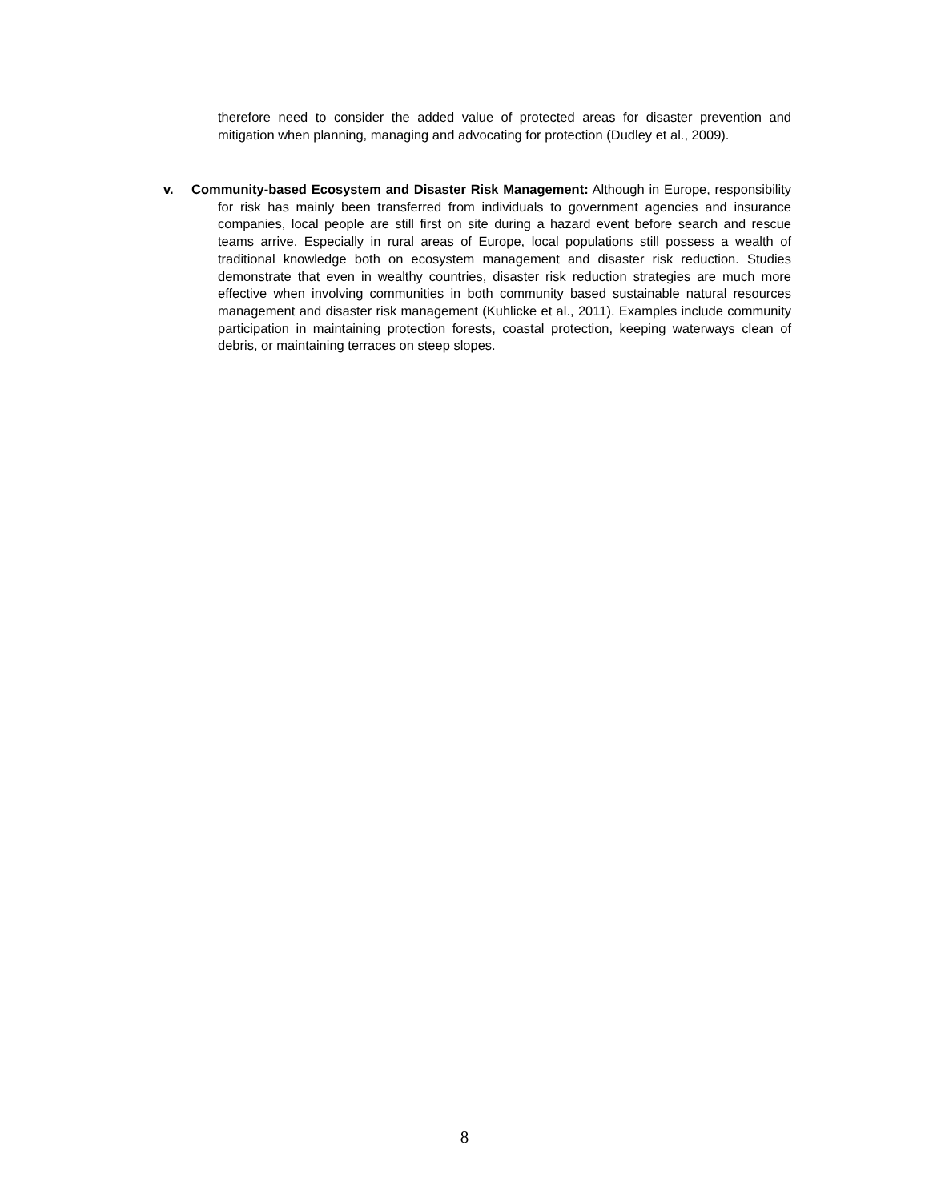therefore need to consider the added value of protected areas for disaster prevention and mitigation when planning, managing and advocating for protection (Dudley et al., 2009).
v. Community-based Ecosystem and Disaster Risk Management: Although in Europe, responsibility for risk has mainly been transferred from individuals to government agencies and insurance companies, local people are still first on site during a hazard event before search and rescue teams arrive. Especially in rural areas of Europe, local populations still possess a wealth of traditional knowledge both on ecosystem management and disaster risk reduction. Studies demonstrate that even in wealthy countries, disaster risk reduction strategies are much more effective when involving communities in both community based sustainable natural resources management and disaster risk management (Kuhlicke et al., 2011). Examples include community participation in maintaining protection forests, coastal protection, keeping waterways clean of debris, or maintaining terraces on steep slopes.
8